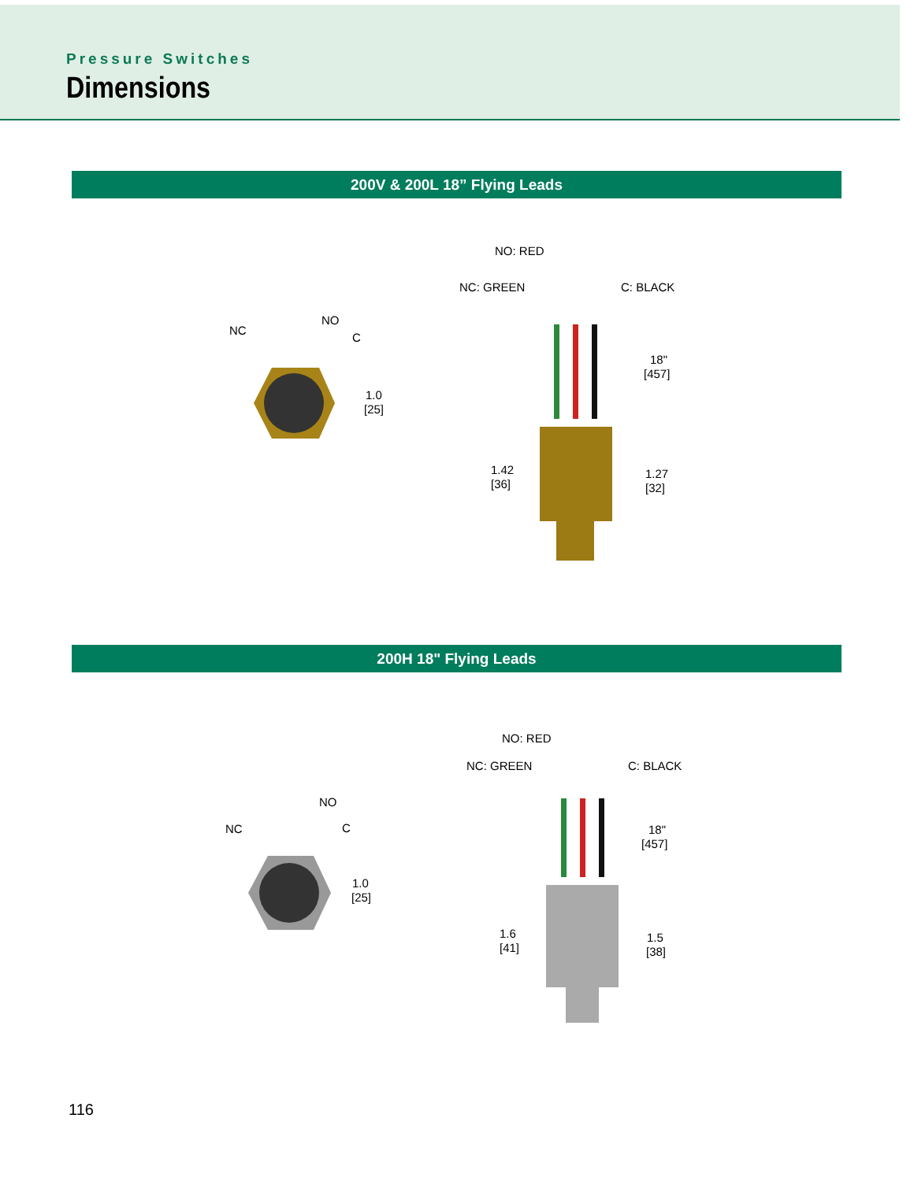Pressure Switches
Dimensions
200V & 200L 18” Flying Leads
NC
NO
C
1.0
[25]
NO: RED
NC: GREEN
C: BLACK
18"
[457]
1.42
[36]
1.27
[32]
200H 18" Flying Leads
NC
NO
C
1.0
[25]
NO: RED
NC: GREEN
C: BLACK
18"
[457]
1.6
[41]
1.5
[38]
116